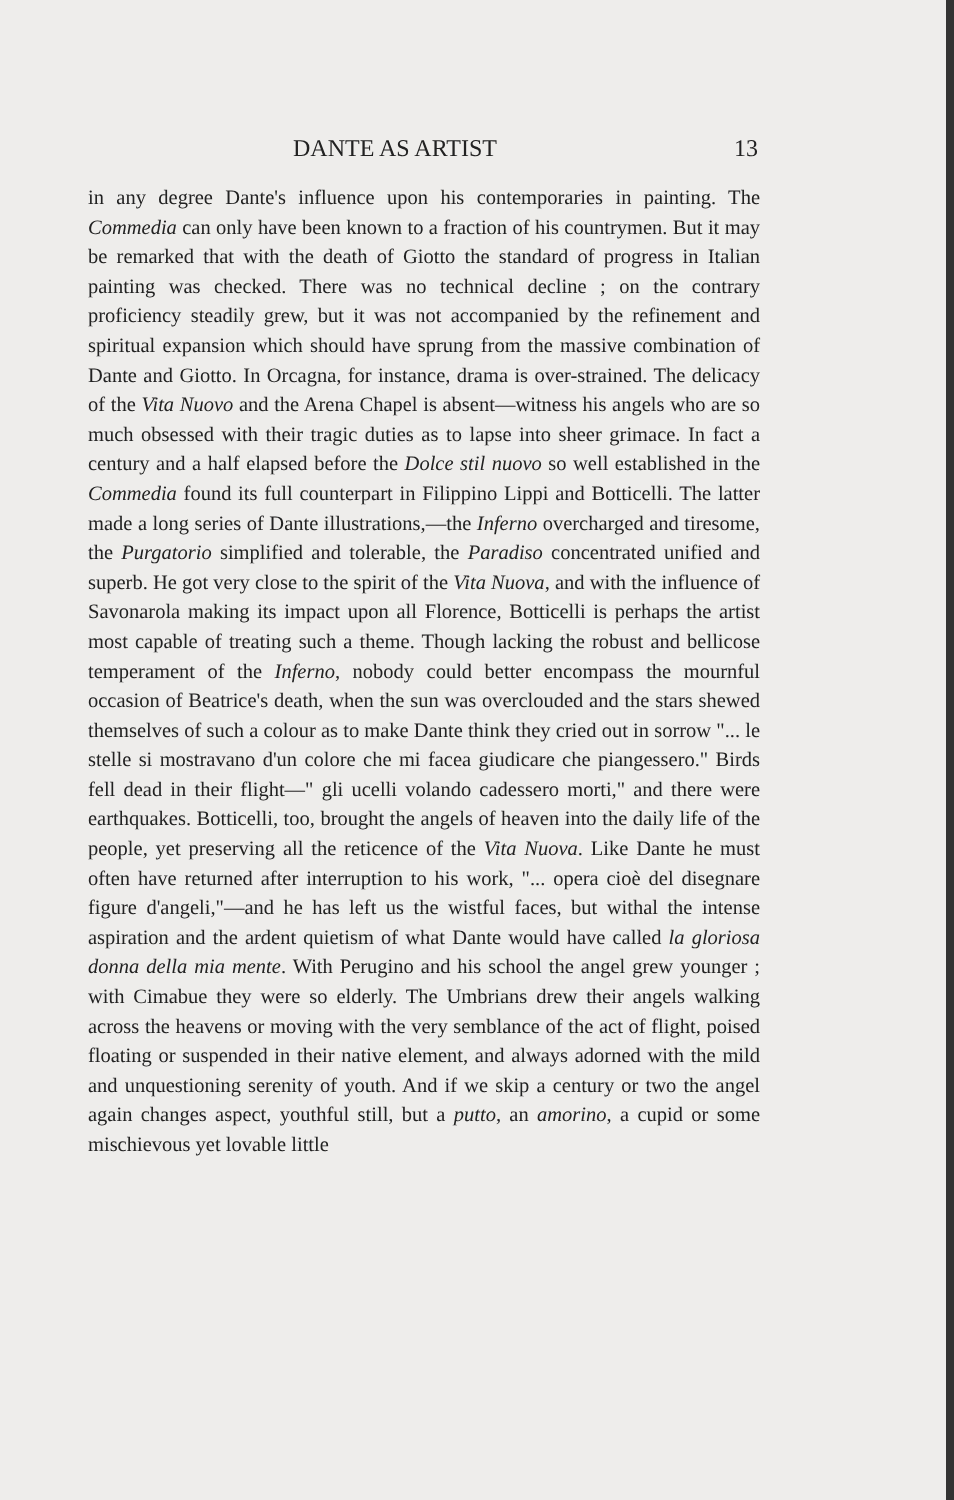DANTE AS ARTIST 13
in any degree Dante's influence upon his contemporaries in painting. The Commedia can only have been known to a fraction of his countrymen. But it may be remarked that with the death of Giotto the standard of progress in Italian painting was checked. There was no technical decline ; on the contrary proficiency steadily grew, but it was not accompanied by the refinement and spiritual expansion which should have sprung from the massive combination of Dante and Giotto. In Orcagna, for instance, drama is over-strained. The delicacy of the Vita Nuovo and the Arena Chapel is absent—witness his angels who are so much obsessed with their tragic duties as to lapse into sheer grimace. In fact a century and a half elapsed before the Dolce stil nuovo so well established in the Commedia found its full counterpart in Filippino Lippi and Botticelli. The latter made a long series of Dante illustrations,—the Inferno overcharged and tiresome, the Purgatorio simplified and tolerable, the Paradiso concentrated unified and superb. He got very close to the spirit of the Vita Nuova, and with the influence of Savonarola making its impact upon all Florence, Botticelli is perhaps the artist most capable of treating such a theme. Though lacking the robust and bellicose temperament of the Inferno, nobody could better encompass the mournful occasion of Beatrice's death, when the sun was overclouded and the stars shewed themselves of such a colour as to make Dante think they cried out in sorrow "... le stelle si mostravano d'un colore che mi facea giudicare che piangessero." Birds fell dead in their flight—" gli ucelli volando cadessero morti," and there were earthquakes. Botticelli, too, brought the angels of heaven into the daily life of the people, yet preserving all the reticence of the Vita Nuova. Like Dante he must often have returned after interruption to his work, "... opera cioè del disegnare figure d'angeli,"—and he has left us the wistful faces, but withal the intense aspiration and the ardent quietism of what Dante would have called la gloriosa donna della mia mente. With Perugino and his school the angel grew younger ; with Cimabue they were so elderly. The Umbrians drew their angels walking across the heavens or moving with the very semblance of the act of flight, poised floating or suspended in their native element, and always adorned with the mild and unquestioning serenity of youth. And if we skip a century or two the angel again changes aspect, youthful still, but a putto, an amorino, a cupid or some mischievous yet lovable little